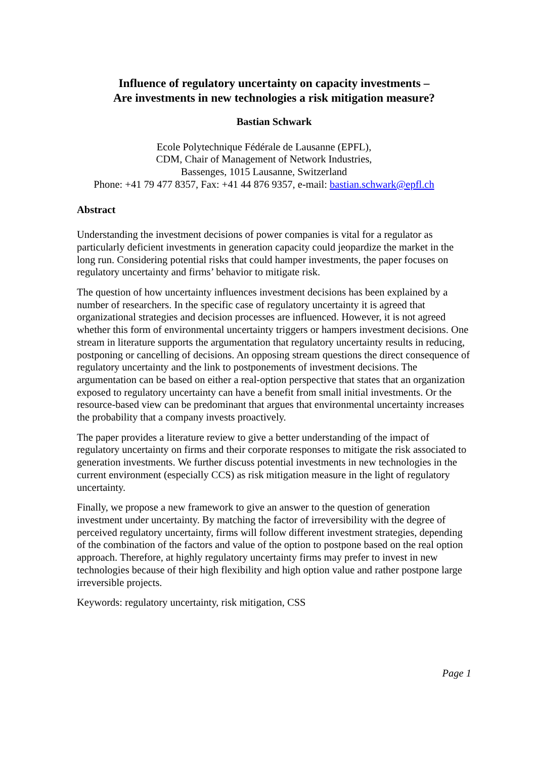Influence of regulatory uncertainty on capacity investments –
Are investments in new technologies a risk mitigation measure?
Bastian Schwark
Ecole Polytechnique Fédérale de Lausanne (EPFL),
CDM, Chair of Management of Network Industries,
Bassenges, 1015 Lausanne, Switzerland
Phone: +41 79 477 8357, Fax: +41 44 876 9357, e-mail: bastian.schwark@epfl.ch
Abstract
Understanding the investment decisions of power companies is vital for a regulator as particularly deficient investments in generation capacity could jeopardize the market in the long run. Considering potential risks that could hamper investments, the paper focuses on regulatory uncertainty and firms’ behavior to mitigate risk.
The question of how uncertainty influences investment decisions has been explained by a number of researchers. In the specific case of regulatory uncertainty it is agreed that organizational strategies and decision processes are influenced. However, it is not agreed whether this form of environmental uncertainty triggers or hampers investment decisions. One stream in literature supports the argumentation that regulatory uncertainty results in reducing, postponing or cancelling of decisions. An opposing stream questions the direct consequence of regulatory uncertainty and the link to postponements of investment decisions. The argumentation can be based on either a real-option perspective that states that an organization exposed to regulatory uncertainty can have a benefit from small initial investments. Or the resource-based view can be predominant that argues that environmental uncertainty increases the probability that a company invests proactively.
The paper provides a literature review to give a better understanding of the impact of regulatory uncertainty on firms and their corporate responses to mitigate the risk associated to generation investments. We further discuss potential investments in new technologies in the current environment (especially CCS) as risk mitigation measure in the light of regulatory uncertainty.
Finally, we propose a new framework to give an answer to the question of generation investment under uncertainty. By matching the factor of irreversibility with the degree of perceived regulatory uncertainty, firms will follow different investment strategies, depending of the combination of the factors and value of the option to postpone based on the real option approach. Therefore, at highly regulatory uncertainty firms may prefer to invest in new technologies because of their high flexibility and high option value and rather postpone large irreversible projects.
Keywords: regulatory uncertainty, risk mitigation, CSS
Page 1